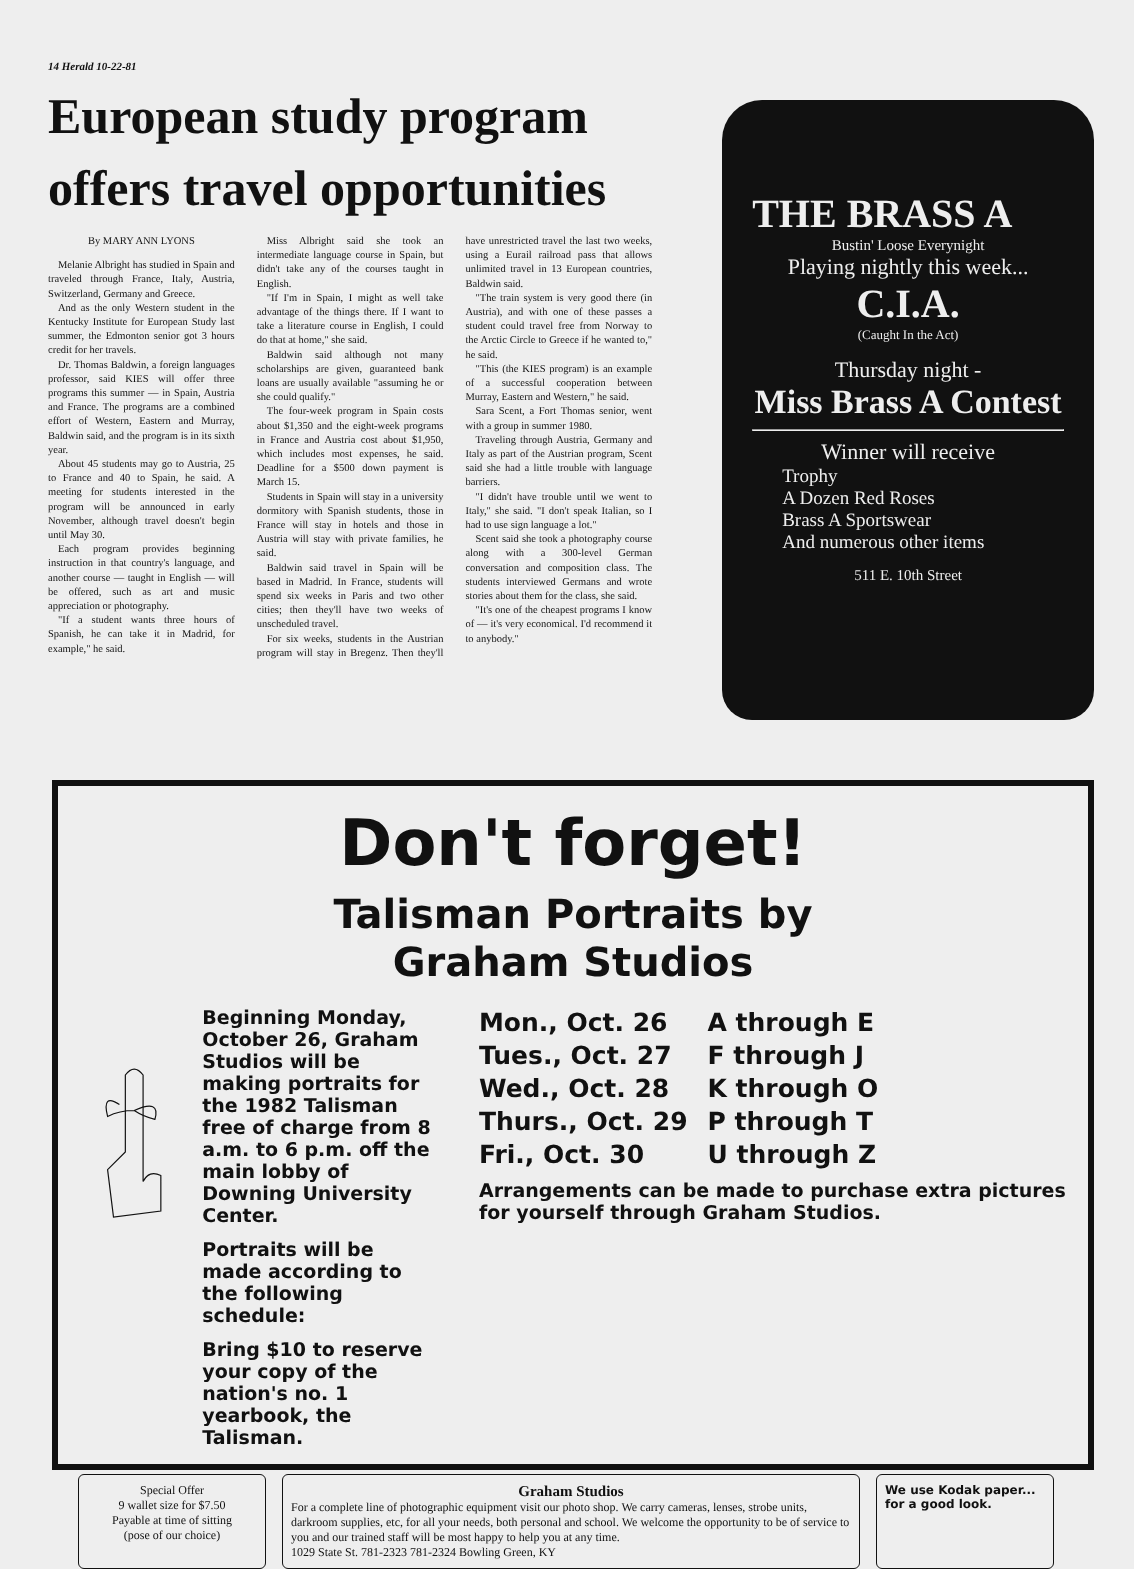14 Herald 10-22-81
European study program offers travel opportunities
By MARY ANN LYONS
Melanie Albright has studied in Spain and traveled through France, Italy, Austria, Switzerland, Germany and Greece.
And as the only Western student in the Kentucky Institute for European Study last summer, the Edmonton senior got 3 hours credit for her travels.
Dr. Thomas Baldwin, a foreign languages professor, said KIES will offer three programs this summer — in Spain, Austria and France. The programs are a combined effort of Western, Eastern and Murray, Baldwin said, and the program is in its sixth year.
About 45 students may go to Austria, 25 to France and 40 to Spain, he said. A meeting for students interested in the program will be announced in early November, although travel doesn't begin until May 30.
Each program provides beginning instruction in that country's language, and another course — taught in English — will be offered, such as art and music appreciation or photography.
"If a student wants three hours of Spanish, he can take it in Madrid, for example," he said.
Miss Albright said she took an intermediate language course in Spain, but didn't take any of the courses taught in English.
"If I'm in Spain, I might as well take advantage of the things there. If I want to take a literature course in English, I could do that at home," she said.
Baldwin said although not many scholarships are given, guaranteed bank loans are usually available "assuming he or she could qualify."
The four-week program in Spain costs about $1,350 and the eight-week programs in France and Austria cost about $1,950, which includes most expenses, he said. Deadline for a $500 down payment is March 15.
Students in Spain will stay in a university dormitory with Spanish students, those in France will stay in hotels and those in Austria will stay with private families, he said.
Baldwin said travel in Spain will be based in Madrid. In France, students will spend six weeks in Paris and two other cities; then they'll have two weeks of unscheduled travel.
For six weeks, students in the Austrian program will stay in Bregenz. Then they'll have unrestricted travel the last two weeks, using a Eurail railroad pass that allows unlimited travel in 13 European countries, Baldwin said.
"The train system is very good there (in Austria), and with one of these passes a student could travel free from Norway to the Arctic Circle to Greece if he wanted to," he said.
"This (the KIES program) is an example of a successful cooperation between Murray, Eastern and Western," he said.
Sara Scent, a Fort Thomas senior, went with a group in summer 1980.
Traveling through Austria, Germany and Italy as part of the Austrian program, Scent said she had a little trouble with language barriers.
"I didn't have trouble until we went to Italy," she said. "I don't speak Italian, so I had to use sign language a lot."
Scent said she took a photography course along with a 300-level German conversation and composition class. The students interviewed Germans and wrote stories about them for the class, she said.
"It's one of the cheapest programs I know of — it's very economical. I'd recommend it to anybody."
THE BRASS A
Bustin' Loose Everynight
Playing nightly this week...
C.I.A.
(Caught In the Act)
Thursday night -
Miss Brass A Contest
Winner will receive
Trophy
A Dozen Red Roses
Brass A Sportswear
And numerous other items
511 E. 10th Street
Don't forget!
Talisman Portraits by
Graham Studios
Beginning Monday, October 26, Graham Studios will be making portraits for the 1982 Talisman free of charge from 8 a.m. to 6 p.m. off the main lobby of Downing University Center.
Portraits will be made according to the following schedule:
Bring $10 to reserve your copy of the nation's no. 1 yearbook, the Talisman.
| Mon., Oct. 26 | A through E |
| Tues., Oct. 27 | F through J |
| Wed., Oct. 28 | K through O |
| Thurs., Oct. 29 | P through T |
| Fri., Oct. 30 | U through Z |
Arrangements can be made to purchase extra pictures for yourself through Graham Studios.
Special Offer
9 wallet size for $7.50
Payable at time of sitting
(pose of our choice)
Graham Studios
For a complete line of photographic equipment visit our photo shop. We carry cameras, lenses, strobe units, darkroom supplies, etc, for all your needs, both personal and school. We welcome the opportunity to be of service to you and our trained staff will be most happy to help you at any time.
1029 State St. 781-2323 781-2324 Bowling Green, KY
We use Kodak paper... for a good look.